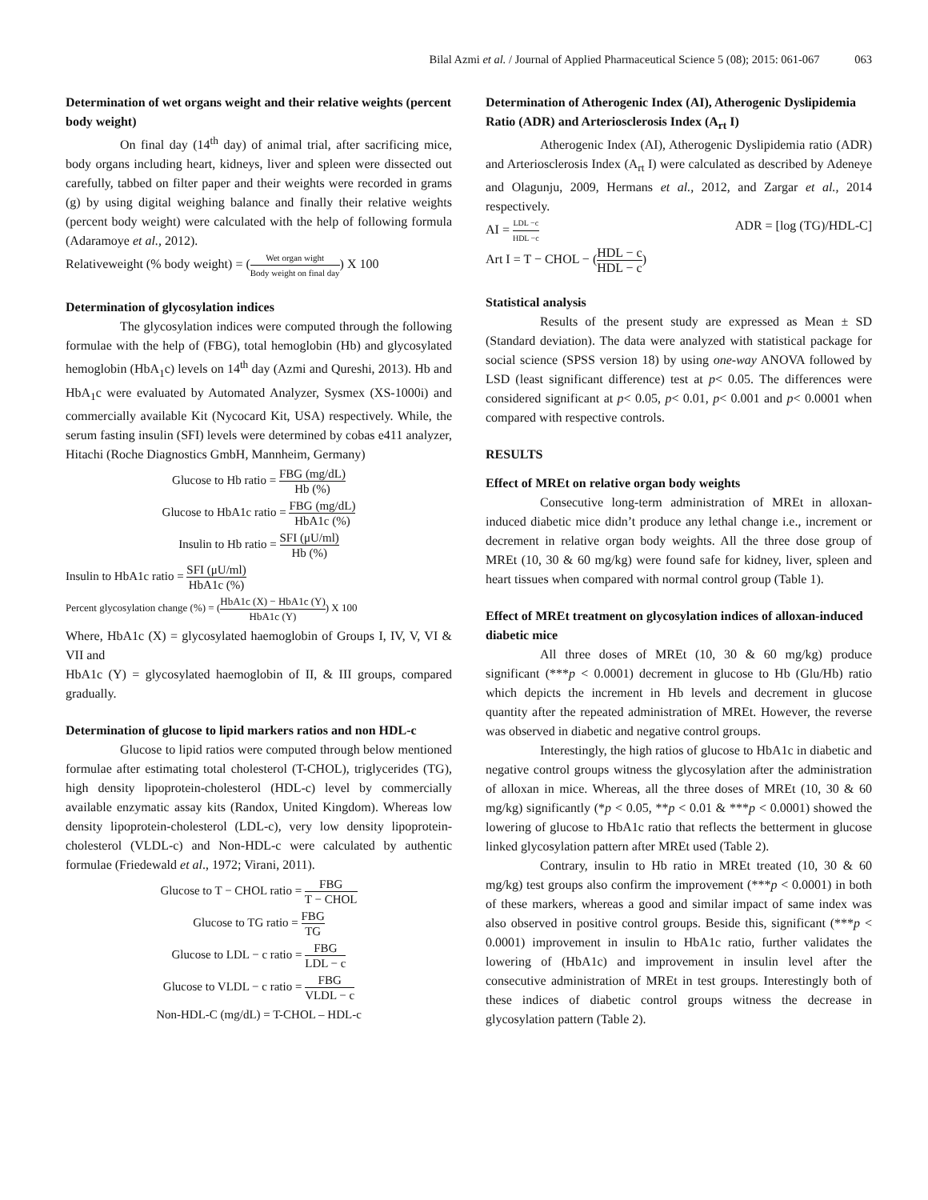Bilal Azmi et al. / Journal of Applied Pharmaceutical Science 5 (08); 2015: 061-067 063
Determination of wet organs weight and their relative weights (percent body weight)
On final day (14<sup>th</sup> day) of animal trial, after sacrificing mice, body organs including heart, kidneys, liver and spleen were dissected out carefully, tabbed on filter paper and their weights were recorded in grams (g) by using digital weighing balance and finally their relative weights (percent body weight) were calculated with the help of following formula (Adaramoye et al., 2012).
Relativeweight (% body weight) = (Wet organ wight Body weight on final day) X 100
Determination of glycosylation indices
The glycosylation indices were computed through the following formulae with the help of (FBG), total hemoglobin (Hb) and glycosylated hemoglobin (HbA<sub>1</sub>c) levels on 14<sup>th</sup> day (Azmi and Qureshi, 2013). Hb and HbA<sub>1</sub>c were evaluated by Automated Analyzer, Sysmex (XS-1000i) and commercially available Kit (Nycocard Kit, USA) respectively. While, the serum fasting insulin (SFI) levels were determined by cobas e411 analyzer, Hitachi (Roche Diagnostics GmbH, Mannheim, Germany)
Glucose to Hb ratio = FBG (mg/dL) Hb (%)
Glucose to HbA1c ratio = FBG (mg/dL) HbA1c (%)
Insulin to Hb ratio = SFI (μU/ml) Hb (%)
Insulin to HbA1c ratio = SFI (μU/ml) HbA1c (%)
Percent glycosylation change (%) = (HbA1c (X) − HbA1c (Y) HbA1c (Y)) X 100
Where, HbA1c (X) = glycosylated haemoglobin of Groups I, IV, V, VI & VII and
HbA1c (Y) = glycosylated haemoglobin of II, & III groups, compared gradually.
Determination of glucose to lipid markers ratios and non HDL-c
Glucose to lipid ratios were computed through below mentioned formulae after estimating total cholesterol (T-CHOL), triglycerides (TG), high density lipoprotein-cholesterol (HDL-c) level by commercially available enzymatic assay kits (Randox, United Kingdom). Whereas low density lipoprotein-cholesterol (LDL-c), very low density lipoprotein-cholesterol (VLDL-c) and Non-HDL-c were calculated by authentic formulae (Friedewald et al., 1972; Virani, 2011).
Glucose to T − CHOL ratio = FBG T − CHOL
Glucose to TG ratio = FBG TG
Glucose to LDL − c ratio = FBG LDL − c
Glucose to VLDL − c ratio = FBG VLDL − c
Non-HDL-C (mg/dL) = T-CHOL – HDL-c
Determination of Atherogenic Index (AI), Atherogenic Dyslipidemia Ratio (ADR) and Arteriosclerosis Index (A<sub>rt</sub> I)
Atherogenic Index (AI), Atherogenic Dyslipidemia ratio (ADR) and Arteriosclerosis Index (A<sub>rt</sub> I) were calculated as described by Adeneye and Olagunju, 2009, Hermans et al., 2012, and Zargar et al., 2014 respectively.
AI = LDL −c HDL −c ADR = [log (TG)/HDL-C]
Art I = T − CHOL − (HDL − c HDL − c)
Statistical analysis
Results of the present study are expressed as Mean ± SD (Standard deviation). The data were analyzed with statistical package for social science (SPSS version 18) by using one-way ANOVA followed by LSD (least significant difference) test at p< 0.05. The differences were considered significant at p< 0.05, p< 0.01, p< 0.001 and p< 0.0001 when compared with respective controls.
RESULTS
Effect of MREt on relative organ body weights
Consecutive long-term administration of MREt in alloxan-induced diabetic mice didn’t produce any lethal change i.e., increment or decrement in relative organ body weights. All the three dose group of MREt (10, 30 & 60 mg/kg) were found safe for kidney, liver, spleen and heart tissues when compared with normal control group (Table 1).
Effect of MREt treatment on glycosylation indices of alloxan-induced diabetic mice
All three doses of MREt (10, 30 & 60 mg/kg) produce significant (***p < 0.0001) decrement in glucose to Hb (Glu/Hb) ratio which depicts the increment in Hb levels and decrement in glucose quantity after the repeated administration of MREt. However, the reverse was observed in diabetic and negative control groups.
Interestingly, the high ratios of glucose to HbA1c in diabetic and negative control groups witness the glycosylation after the administration of alloxan in mice. Whereas, all the three doses of MREt (10, 30 & 60 mg/kg) significantly (*p < 0.05, **p < 0.01 & ***p < 0.0001) showed the lowering of glucose to HbA1c ratio that reflects the betterment in glucose linked glycosylation pattern after MREt used (Table 2).
Contrary, insulin to Hb ratio in MREt treated (10, 30 & 60 mg/kg) test groups also confirm the improvement (***p < 0.0001) in both of these markers, whereas a good and similar impact of same index was also observed in positive control groups. Beside this, significant (***p < 0.0001) improvement in insulin to HbA1c ratio, further validates the lowering of (HbA1c) and improvement in insulin level after the consecutive administration of MREt in test groups. Interestingly both of these indices of diabetic control groups witness the decrease in glycosylation pattern (Table 2).